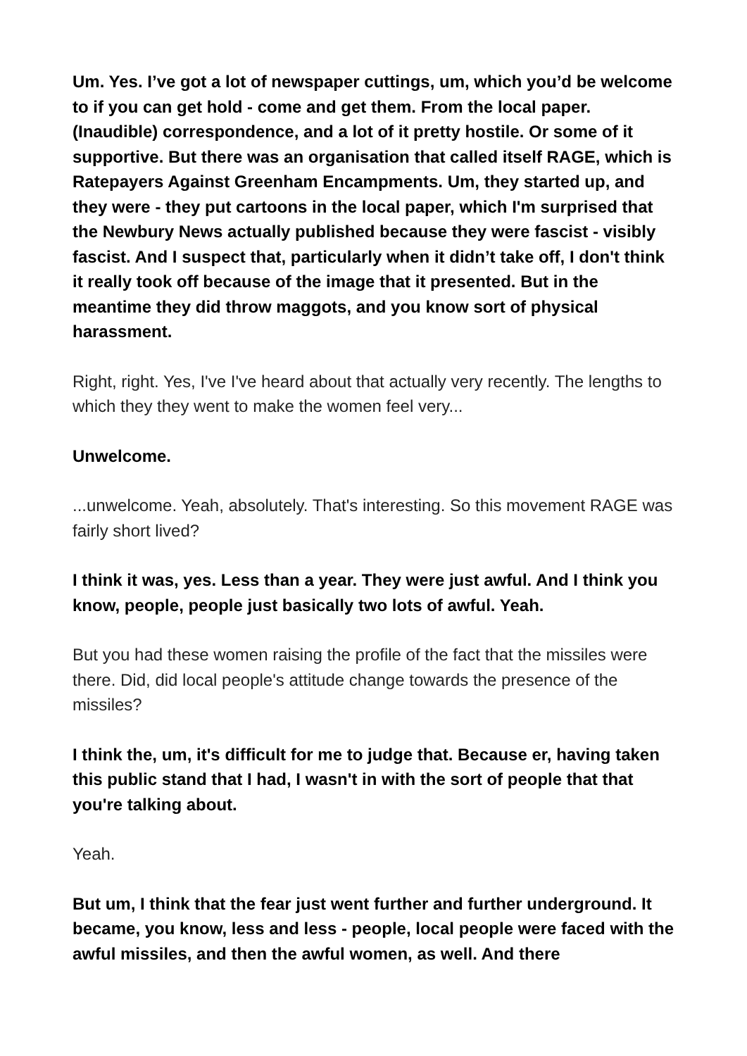Um. Yes. I’ve got a lot of newspaper cuttings, um, which you’d be welcome to if you can get hold - come and get them. From the local paper. (Inaudible) correspondence, and a lot of it pretty hostile. Or some of it supportive. But there was an organisation that called itself RAGE, which is Ratepayers Against Greenham Encampments. Um, they started up, and they were - they put cartoons in the local paper, which I'm surprised that the Newbury News actually published because they were fascist - visibly fascist. And I suspect that, particularly when it didn’t take off, I don't think it really took off because of the image that it presented. But in the meantime they did throw maggots, and you know sort of physical harassment.
Right, right. Yes, I've I've heard about that actually very recently. The lengths to which they they went to make the women feel very...
Unwelcome.
...unwelcome. Yeah, absolutely. That's interesting. So this movement RAGE was fairly short lived?
I think it was, yes. Less than a year. They were just awful. And I think you know, people, people just basically two lots of awful. Yeah.
But you had these women raising the profile of the fact that the missiles were there. Did, did local people's attitude change towards the presence of the missiles?
I think the, um, it's difficult for me to judge that. Because er, having taken this public stand that I had, I wasn't in with the sort of people that that you're talking about.
Yeah.
But um, I think that the fear just went further and further underground. It became, you know, less and less - people, local people were faced with the awful missiles, and then the awful women, as well. And there